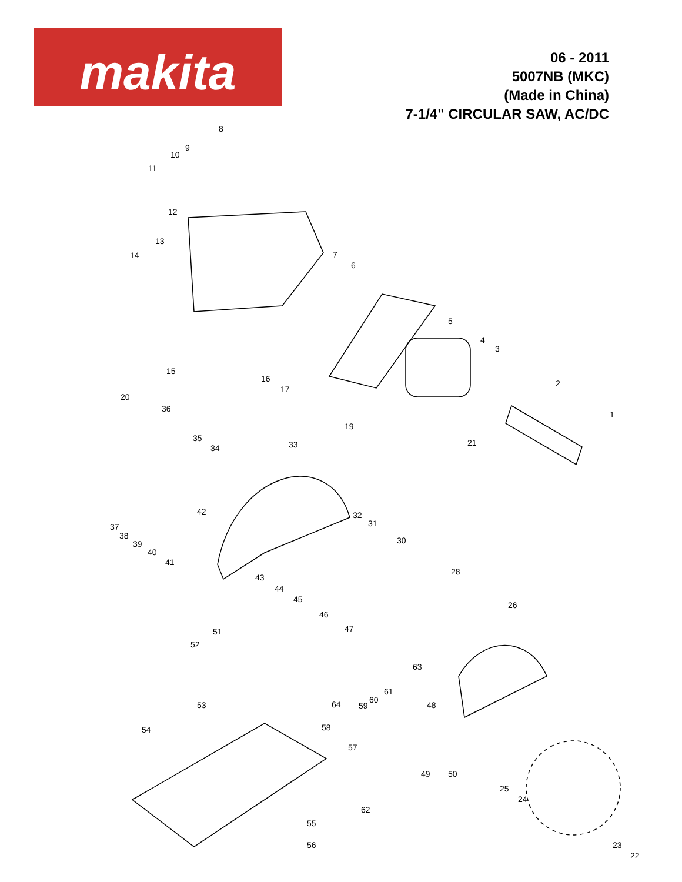makita
06 - 2011
5007NB (MKC)
(Made in China)
7-1/4" CIRCULAR SAW, AC/DC
8
9
10
11
12
13
14
15
16
17
19
20
1
2
3
4
5
6
7
21
36
35
34
33
37
38
39
40
41
42
43
44
45
46
47
32
31
30
28
26
63
51
52
53
64
58
59
60
61
48
54
57
49
50
25
24
62
55
56
23
22